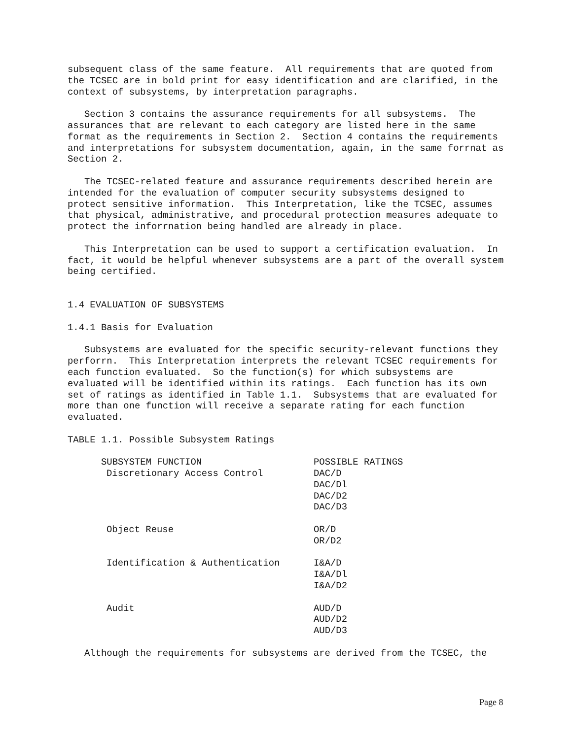subsequent class of the same feature. All requirements that are quoted from the TCSEC are in bold print for easy identification and are clarified, in the context of subsystems, by interpretation paragraphs.
Section 3 contains the assurance requirements for all subsystems. The assurances that are relevant to each category are listed here in the same format as the requirements in Section 2. Section 4 contains the requirements and interpretations for subsystem documentation, again, in the same forrnat as Section 2.
The TCSEC-related feature and assurance requirements described herein are intended for the evaluation of computer security subsystems designed to protect sensitive information. This Interpretation, like the TCSEC, assumes that physical, administrative, and procedural protection measures adequate to protect the inforrnation being handled are already in place.
This Interpretation can be used to support a certification evaluation. In fact, it would be helpful whenever subsystems are a part of the overall system being certified.
1.4 EVALUATION OF SUBSYSTEMS
1.4.1 Basis for Evaluation
Subsystems are evaluated for the specific security-relevant functions they perforrn. This Interpretation interprets the relevant TCSEC requirements for each function evaluated. So the function(s) for which subsystems are evaluated will be identified within its ratings. Each function has its own set of ratings as identified in Table 1.1. Subsystems that are evaluated for more than one function will receive a separate rating for each function evaluated.
TABLE 1.1. Possible Subsystem Ratings
| SUBSYSTEM FUNCTION | POSSIBLE RATINGS |
| --- | --- |
| Discretionary Access Control | DAC/D DAC/Dl DAC/D2 DAC/D3 |
| Object Reuse | OR/D OR/D2 |
| Identification & Authentication | I&A/D I&A/Dl I&A/D2 |
| Audit | AUD/D AUD/D2 AUD/D3 |
Although the requirements for subsystems are derived from the TCSEC, the
Page 8